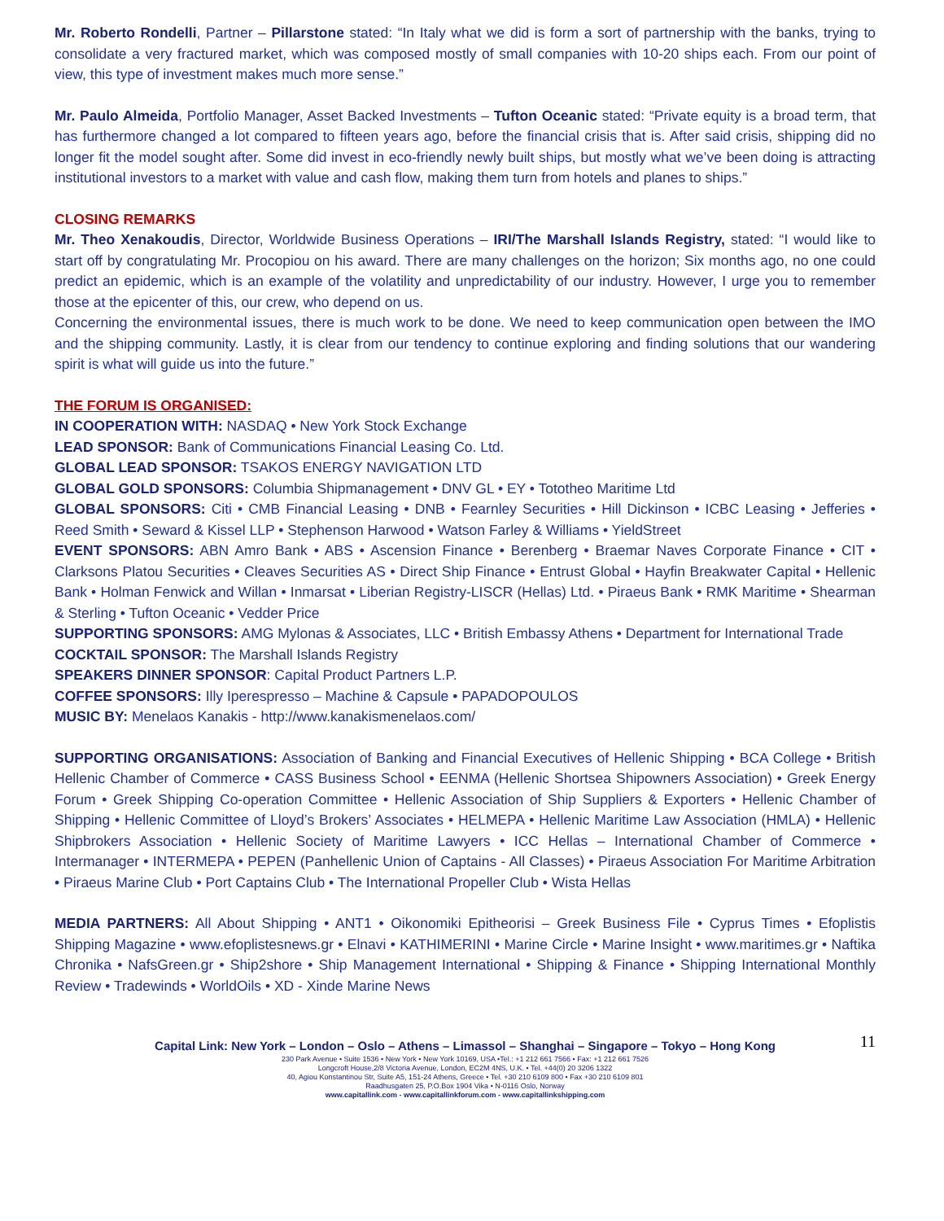Mr. Roberto Rondelli, Partner – Pillarstone stated: “In Italy what we did is form a sort of partnership with the banks, trying to consolidate a very fractured market, which was composed mostly of small companies with 10-20 ships each. From our point of view, this type of investment makes much more sense.”
Mr. Paulo Almeida, Portfolio Manager, Asset Backed Investments – Tufton Oceanic stated: “Private equity is a broad term, that has furthermore changed a lot compared to fifteen years ago, before the financial crisis that is. After said crisis, shipping did no longer fit the model sought after. Some did invest in eco-friendly newly built ships, but mostly what we’ve been doing is attracting institutional investors to a market with value and cash flow, making them turn from hotels and planes to ships.”
CLOSING REMARKS
Mr. Theo Xenakoudis, Director, Worldwide Business Operations – IRI/The Marshall Islands Registry, stated: “I would like to start off by congratulating Mr. Procopiou on his award. There are many challenges on the horizon; Six months ago, no one could predict an epidemic, which is an example of the volatility and unpredictability of our industry. However, I urge you to remember those at the epicenter of this, our crew, who depend on us.
Concerning the environmental issues, there is much work to be done. We need to keep communication open between the IMO and the shipping community. Lastly, it is clear from our tendency to continue exploring and finding solutions that our wandering spirit is what will guide us into the future.”
THE FORUM IS ORGANISED:
IN COOPERATION WITH: NASDAQ • New York Stock Exchange
LEAD SPONSOR: Bank of Communications Financial Leasing Co. Ltd.
GLOBAL LEAD SPONSOR: TSAKOS ENERGY NAVIGATION LTD
GLOBAL GOLD SPONSORS: Columbia Shipmanagement • DNV GL • EY • Tototheo Maritime Ltd
GLOBAL SPONSORS: Citi • CMB Financial Leasing • DNB • Fearnley Securities • Hill Dickinson • ICBC Leasing • Jefferies • Reed Smith • Seward & Kissel LLP • Stephenson Harwood • Watson Farley & Williams • YieldStreet
EVENT SPONSORS: ABN Amro Bank • ABS • Ascension Finance • Berenberg • Braemar Naves Corporate Finance • CIT • Clarksons Platou Securities • Cleaves Securities AS • Direct Ship Finance • Entrust Global • Hayfin Breakwater Capital • Hellenic Bank • Holman Fenwick and Willan • Inmarsat • Liberian Registry-LISCR (Hellas) Ltd. • Piraeus Bank • RMK Maritime • Shearman & Sterling • Tufton Oceanic • Vedder Price
SUPPORTING SPONSORS: AMG Mylonas & Associates, LLC • British Embassy Athens • Department for International Trade
COCKTAIL SPONSOR: The Marshall Islands Registry
SPEAKERS DINNER SPONSOR: Capital Product Partners L.P.
COFFEE SPONSORS: Illy Iperespresso – Machine & Capsule • PAPADOPOULOS
MUSIC BY: Menelaos Kanakis - http://www.kanakismenelaos.com/
SUPPORTING ORGANISATIONS: Association of Banking and Financial Executives of Hellenic Shipping • BCA College • British Hellenic Chamber of Commerce • CASS Business School • EENMA (Hellenic Shortsea Shipowners Association) • Greek Energy Forum • Greek Shipping Co-operation Committee • Hellenic Association of Ship Suppliers & Exporters • Hellenic Chamber of Shipping • Hellenic Committee of Lloyd’s Brokers’ Associates • HELMEPA • Hellenic Maritime Law Association (HMLA) • Hellenic Shipbrokers Association • Hellenic Society of Maritime Lawyers • ICC Hellas – International Chamber of Commerce • Intermanager • INTERMEPA • PEPEN (Panhellenic Union of Captains - All Classes) • Piraeus Association For Maritime Arbitration • Piraeus Marine Club • Port Captains Club • The International Propeller Club • Wista Hellas
MEDIA PARTNERS: All About Shipping • ANT1 • Oikonomiki Epitheorisi – Greek Business File • Cyprus Times • Efoplistis Shipping Magazine • www.efoplistesnews.gr • Elnavi • KATHIMERINI • Marine Circle • Marine Insight • www.maritimes.gr • Naftika Chronika • NafsGreen.gr • Ship2shore • Ship Management International • Shipping & Finance • Shipping International Monthly Review • Tradewinds • WorldOils • XD - Xinde Marine News
Capital Link: New York – London – Oslo – Athens – Limassol – Shanghai – Singapore – Tokyo – Hong Kong
11
230 Park Avenue • Suite 1536 • New York • New York 10169, USA •Tel.: +1 212 661 7566 • Fax: +1 212 661 7526
Longcroft House,2/8 Victoria Avenue, London, EC2M 4NS, U.K. • Tel. +44(0) 20 3206 1322
40, Agiou Konstantinou Str, Suite A5, 151-24 Athens, Greece • Tel. +30 210 6109 800 • Fax +30 210 6109 801
Raadhusgaten 25, P.O.Box 1904 Vika • N-0116 Oslo, Norway
www.capitallink.com - www.capitallinkforum.com - www.capitallinkshipping.com